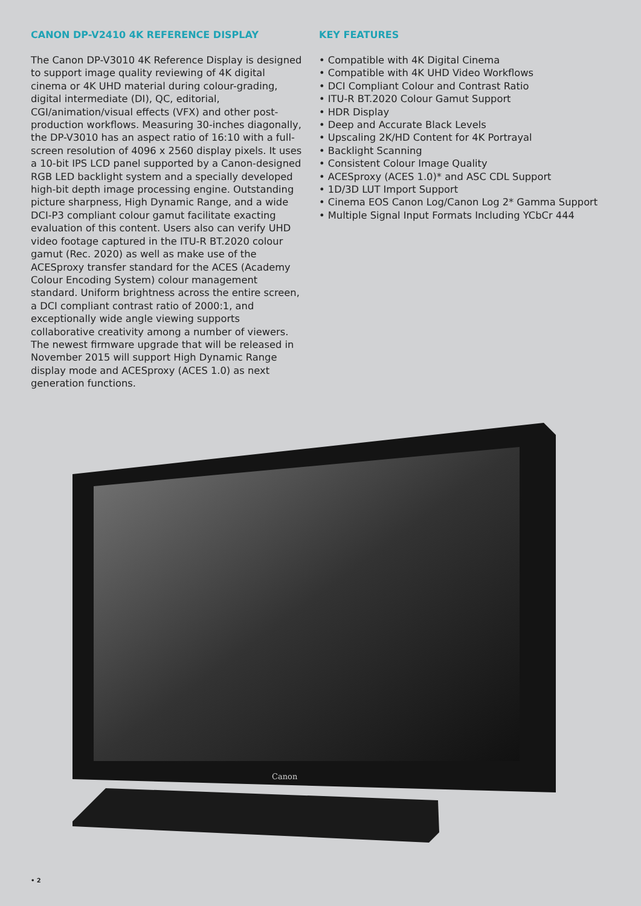CANON DP-V2410 4K REFERENCE DISPLAY
The Canon DP-V3010 4K Reference Display is designed to support image quality reviewing of 4K digital cinema or 4K UHD material during colour-grading, digital intermediate (DI), QC, editorial, CGI/animation/visual effects (VFX) and other post-production workflows. Measuring 30-inches diagonally, the DP-V3010 has an aspect ratio of 16:10 with a full-screen resolution of 4096 x 2560 display pixels. It uses a 10-bit IPS LCD panel supported by a Canon-designed RGB LED backlight system and a specially developed high-bit depth image processing engine. Outstanding picture sharpness, High Dynamic Range, and a wide DCI-P3 compliant colour gamut facilitate exacting evaluation of this content. Users also can verify UHD video footage captured in the ITU-R BT.2020 colour gamut (Rec. 2020) as well as make use of the ACESproxy transfer standard for the ACES (Academy Colour Encoding System) colour management standard. Uniform brightness across the entire screen, a DCI compliant contrast ratio of 2000:1, and exceptionally wide angle viewing supports collaborative creativity among a number of viewers. The newest firmware upgrade that will be released in November 2015 will support High Dynamic Range display mode and ACESproxy (ACES 1.0) as next generation functions.
KEY FEATURES
• Compatible with 4K Digital Cinema
• Compatible with 4K UHD Video Workflows
• DCI Compliant Colour and Contrast Ratio
• ITU-R BT.2020 Colour Gamut Support
• HDR Display
• Deep and Accurate Black Levels
• Upscaling 2K/HD Content for 4K Portrayal
• Backlight Scanning
• Consistent Colour Image Quality
• ACESproxy (ACES 1.0)* and ASC CDL Support
• 1D/3D LUT Import Support
• Cinema EOS Canon Log/Canon Log 2* Gamma Support
• Multiple Signal Input Formats Including YCbCr 444
Canon
• 2